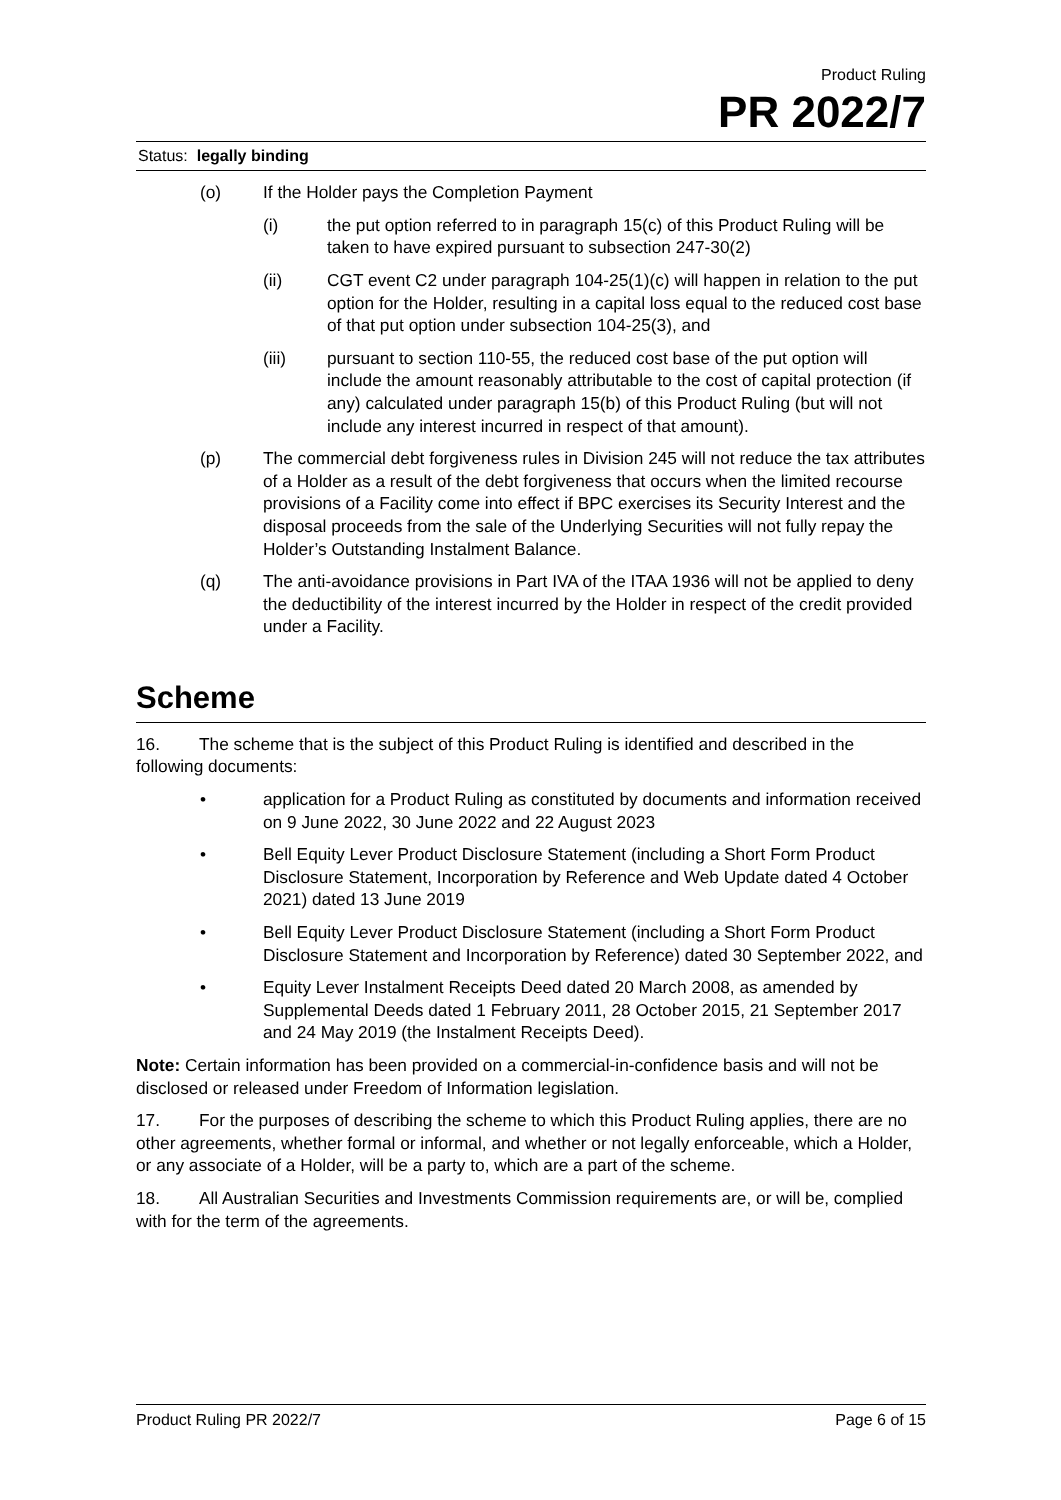Product Ruling
PR 2022/7
Status: legally binding
(o) If the Holder pays the Completion Payment
(i) the put option referred to in paragraph 15(c) of this Product Ruling will be taken to have expired pursuant to subsection 247-30(2)
(ii) CGT event C2 under paragraph 104-25(1)(c) will happen in relation to the put option for the Holder, resulting in a capital loss equal to the reduced cost base of that put option under subsection 104-25(3), and
(iii) pursuant to section 110-55, the reduced cost base of the put option will include the amount reasonably attributable to the cost of capital protection (if any) calculated under paragraph 15(b) of this Product Ruling (but will not include any interest incurred in respect of that amount).
(p) The commercial debt forgiveness rules in Division 245 will not reduce the tax attributes of a Holder as a result of the debt forgiveness that occurs when the limited recourse provisions of a Facility come into effect if BPC exercises its Security Interest and the disposal proceeds from the sale of the Underlying Securities will not fully repay the Holder’s Outstanding Instalment Balance.
(q) The anti-avoidance provisions in Part IVA of the ITAA 1936 will not be applied to deny the deductibility of the interest incurred by the Holder in respect of the credit provided under a Facility.
Scheme
16. The scheme that is the subject of this Product Ruling is identified and described in the following documents:
• application for a Product Ruling as constituted by documents and information received on 9 June 2022, 30 June 2022 and 22 August 2023
• Bell Equity Lever Product Disclosure Statement (including a Short Form Product Disclosure Statement, Incorporation by Reference and Web Update dated 4 October 2021) dated 13 June 2019
• Bell Equity Lever Product Disclosure Statement (including a Short Form Product Disclosure Statement and Incorporation by Reference) dated 30 September 2022, and
• Equity Lever Instalment Receipts Deed dated 20 March 2008, as amended by Supplemental Deeds dated 1 February 2011, 28 October 2015, 21 September 2017 and 24 May 2019 (the Instalment Receipts Deed).
Note: Certain information has been provided on a commercial-in-confidence basis and will not be disclosed or released under Freedom of Information legislation.
17. For the purposes of describing the scheme to which this Product Ruling applies, there are no other agreements, whether formal or informal, and whether or not legally enforceable, which a Holder, or any associate of a Holder, will be a party to, which are a part of the scheme.
18. All Australian Securities and Investments Commission requirements are, or will be, complied with for the term of the agreements.
Product Ruling PR 2022/7 Page 6 of 15